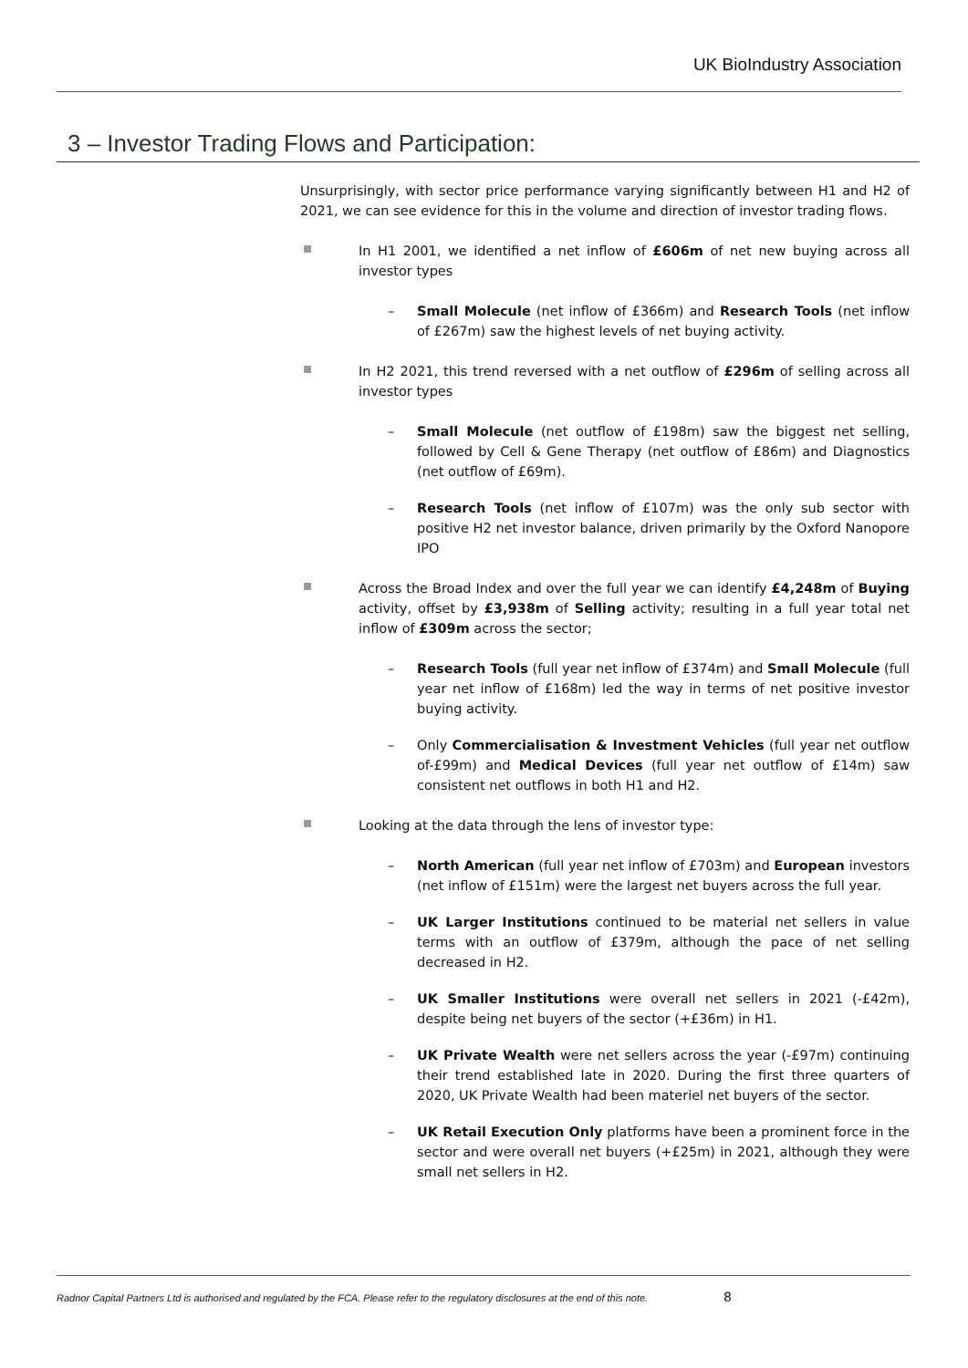UK BioIndustry Association
3 – Investor Trading Flows and Participation:
Unsurprisingly, with sector price performance varying significantly between H1 and H2 of 2021, we can see evidence for this in the volume and direction of investor trading flows.
In H1 2001, we identified a net inflow of £606m of net new buying across all investor types
– Small Molecule (net inflow of £366m) and Research Tools (net inflow of £267m) saw the highest levels of net buying activity.
In H2 2021, this trend reversed with a net outflow of £296m of selling across all investor types
– Small Molecule (net outflow of £198m) saw the biggest net selling, followed by Cell & Gene Therapy (net outflow of £86m) and Diagnostics (net outflow of £69m).
– Research Tools (net inflow of £107m) was the only sub sector with positive H2 net investor balance, driven primarily by the Oxford Nanopore IPO
Across the Broad Index and over the full year we can identify £4,248m of Buying activity, offset by £3,938m of Selling activity; resulting in a full year total net inflow of £309m across the sector;
– Research Tools (full year net inflow of £374m) and Small Molecule (full year net inflow of £168m) led the way in terms of net positive investor buying activity.
– Only Commercialisation & Investment Vehicles (full year net outflow of-£99m) and Medical Devices (full year net outflow of £14m) saw consistent net outflows in both H1 and H2.
Looking at the data through the lens of investor type:
– North American (full year net inflow of £703m) and European investors (net inflow of £151m) were the largest net buyers across the full year.
– UK Larger Institutions continued to be material net sellers in value terms with an outflow of £379m, although the pace of net selling decreased in H2.
– UK Smaller Institutions were overall net sellers in 2021 (-£42m), despite being net buyers of the sector (+£36m) in H1.
– UK Private Wealth were net sellers across the year (-£97m) continuing their trend established late in 2020. During the first three quarters of 2020, UK Private Wealth had been materiel net buyers of the sector.
– UK Retail Execution Only platforms have been a prominent force in the sector and were overall net buyers (+£25m) in 2021, although they were small net sellers in H2.
Radnor Capital Partners Ltd is authorised and regulated by the FCA. Please refer to the regulatory disclosures at the end of this note. 8